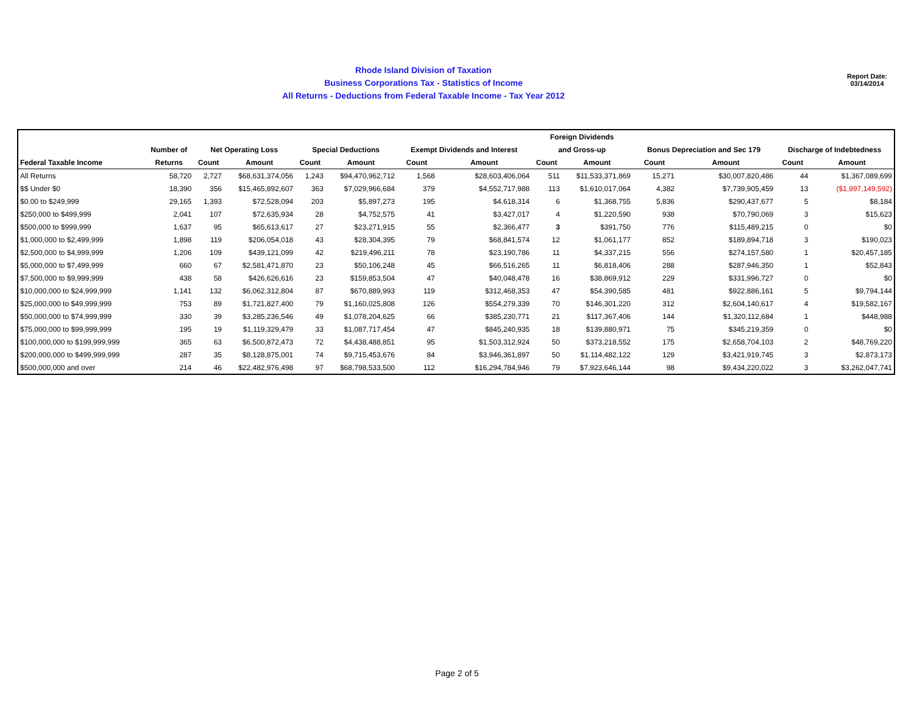Rhode Island Division of Taxation
Business Corporations Tax - Statistics of Income
All Returns - Deductions from Federal Taxable Income - Tax Year 2012
Report Date:
03/14/2014
| | | | | | | | | Foreign Dividends | | | | | |
| --- | --- | --- | --- | --- | --- | --- | --- | --- | --- | --- | --- | --- | --- |
| | Number of | Net Operating Loss | | Special Deductions | | Exempt Dividends and Interest | | and Gross-up | | Bonus Depreciation and Sec 179 | | Discharge of Indebtedness | |
| Federal Taxable Income | Returns | Count | Amount | Count | Amount | Count | Amount | Count | Amount | Count | Amount | Count | Amount |
| All Returns | 58,720 | 2,727 | $68,631,374,056 | 1,243 | $94,470,962,712 | 1,568 | $28,603,406,064 | 511 | $11,533,371,869 | 15,271 | $30,007,820,486 | 44 | $1,367,089,699 |
| $$ Under $0 | 18,390 | 356 | $15,465,892,607 | 363 | $7,029,966,684 | 379 | $4,552,717,988 | 113 | $1,610,017,064 | 4,382 | $7,739,905,459 | 13 | ($1,997,149,592) |
| $0.00 to $249,999 | 29,165 | 1,393 | $72,528,094 | 203 | $5,897,273 | 195 | $4,618,314 | 6 | $1,368,755 | 5,836 | $290,437,677 | 5 | $8,184 |
| $250,000 to $499,999 | 2,041 | 107 | $72,635,934 | 28 | $4,752,575 | 41 | $3,427,017 | 4 | $1,220,590 | 938 | $70,790,069 | 3 | $15,623 |
| $500,000 to $999,999 | 1,637 | 95 | $65,613,617 | 27 | $23,271,915 | 55 | $2,366,477 | 3 | $391,750 | 776 | $115,489,215 | 0 | $0 |
| $1,000,000 to $2,499,999 | 1,898 | 119 | $206,054,018 | 43 | $28,304,395 | 79 | $68,841,574 | 12 | $1,061,177 | 852 | $189,894,718 | 3 | $190,023 |
| $2,500,000 to $4,999,999 | 1,206 | 109 | $439,121,099 | 42 | $219,496,211 | 78 | $23,190,786 | 11 | $4,337,215 | 556 | $274,157,580 | 1 | $20,457,185 |
| $5,000,000 to $7,499,999 | 660 | 67 | $2,581,471,870 | 23 | $50,106,248 | 45 | $66,516,265 | 11 | $6,818,406 | 288 | $287,946,350 | 1 | $52,843 |
| $7,500,000 to $9,999,999 | 438 | 58 | $426,626,616 | 23 | $159,853,504 | 47 | $40,048,478 | 16 | $38,869,912 | 229 | $331,996,727 | 0 | $0 |
| $10,000,000 to $24,999,999 | 1,141 | 132 | $6,062,312,804 | 87 | $670,889,993 | 119 | $312,468,353 | 47 | $54,390,585 | 481 | $922,886,161 | 5 | $9,794,144 |
| $25,000,000 to $49,999,999 | 753 | 89 | $1,721,827,400 | 79 | $1,160,025,808 | 126 | $554,279,339 | 70 | $146,301,220 | 312 | $2,604,140,617 | 4 | $19,582,167 |
| $50,000,000 to $74,999,999 | 330 | 39 | $3,285,236,546 | 49 | $1,078,204,625 | 66 | $385,230,771 | 21 | $117,367,406 | 144 | $1,320,112,684 | 1 | $448,988 |
| $75,000,000 to $99,999,999 | 195 | 19 | $1,119,329,479 | 33 | $1,087,717,454 | 47 | $845,240,935 | 18 | $139,880,971 | 75 | $345,219,359 | 0 | $0 |
| $100,000,000 to $199,999,999 | 365 | 63 | $6,500,872,473 | 72 | $4,438,488,851 | 95 | $1,503,312,924 | 50 | $373,218,552 | 175 | $2,658,704,103 | 2 | $48,769,220 |
| $200,000,000 to $499,999,999 | 287 | 35 | $8,128,875,001 | 74 | $9,715,453,676 | 84 | $3,946,361,897 | 50 | $1,114,482,122 | 129 | $3,421,919,745 | 3 | $2,873,173 |
| $500,000,000 and over | 214 | 46 | $22,482,976,498 | 97 | $68,798,533,500 | 112 | $16,294,784,946 | 79 | $7,923,646,144 | 98 | $9,434,220,022 | 3 | $3,262,047,741 |
Page 2 of 5